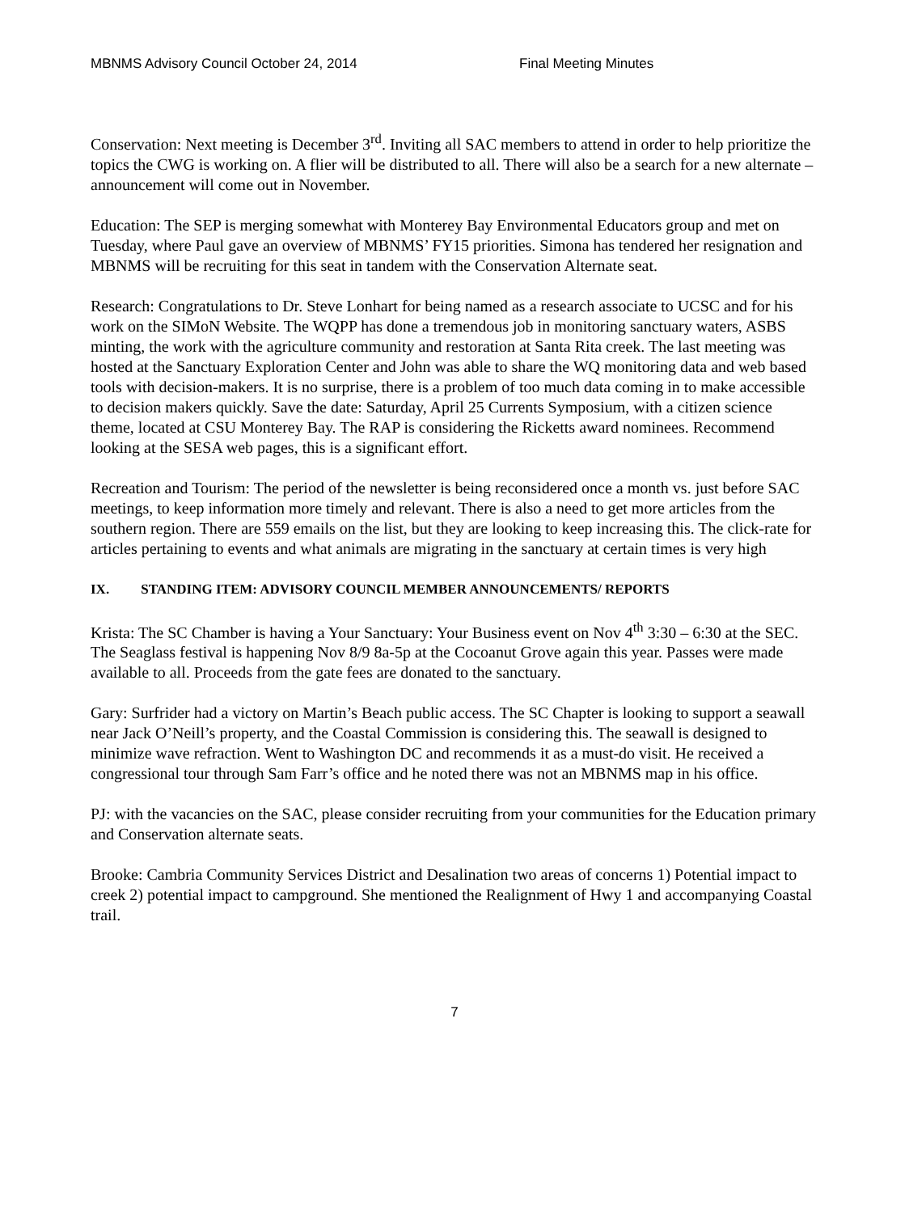MBNMS Advisory Council October 24, 2014 Final Meeting Minutes
Conservation: Next meeting is December 3<sup>rd</sup>. Inviting all SAC members to attend in order to help prioritize the topics the CWG is working on. A flier will be distributed to all. There will also be a search for a new alternate – announcement will come out in November.
Education: The SEP is merging somewhat with Monterey Bay Environmental Educators group and met on Tuesday, where Paul gave an overview of MBNMS’ FY15 priorities. Simona has tendered her resignation and MBNMS will be recruiting for this seat in tandem with the Conservation Alternate seat.
Research: Congratulations to Dr. Steve Lonhart for being named as a research associate to UCSC and for his work on the SIMoN Website. The WQPP has done a tremendous job in monitoring sanctuary waters, ASBS minting, the work with the agriculture community and restoration at Santa Rita creek. The last meeting was hosted at the Sanctuary Exploration Center and John was able to share the WQ monitoring data and web based tools with decision-makers. It is no surprise, there is a problem of too much data coming in to make accessible to decision makers quickly. Save the date: Saturday, April 25 Currents Symposium, with a citizen science theme, located at CSU Monterey Bay. The RAP is considering the Ricketts award nominees. Recommend looking at the SESA web pages, this is a significant effort.
Recreation and Tourism: The period of the newsletter is being reconsidered once a month vs. just before SAC meetings, to keep information more timely and relevant. There is also a need to get more articles from the southern region. There are 559 emails on the list, but they are looking to keep increasing this. The click-rate for articles pertaining to events and what animals are migrating in the sanctuary at certain times is very high
IX. STANDING ITEM: ADVISORY COUNCIL MEMBER ANNOUNCEMENTS/ REPORTS
Krista: The SC Chamber is having a Your Sanctuary: Your Business event on Nov 4<sup>th</sup> 3:30 – 6:30 at the SEC. The Seaglass festival is happening Nov 8/9 8a-5p at the Cocoanut Grove again this year. Passes were made available to all. Proceeds from the gate fees are donated to the sanctuary.
Gary: Surfrider had a victory on Martin’s Beach public access. The SC Chapter is looking to support a seawall near Jack O’Neill’s property, and the Coastal Commission is considering this. The seawall is designed to minimize wave refraction. Went to Washington DC and recommends it as a must-do visit. He received a congressional tour through Sam Farr’s office and he noted there was not an MBNMS map in his office.
PJ: with the vacancies on the SAC, please consider recruiting from your communities for the Education primary and Conservation alternate seats.
Brooke: Cambria Community Services District and Desalination two areas of concerns 1) Potential impact to creek 2) potential impact to campground. She mentioned the Realignment of Hwy 1 and accompanying Coastal trail.
7